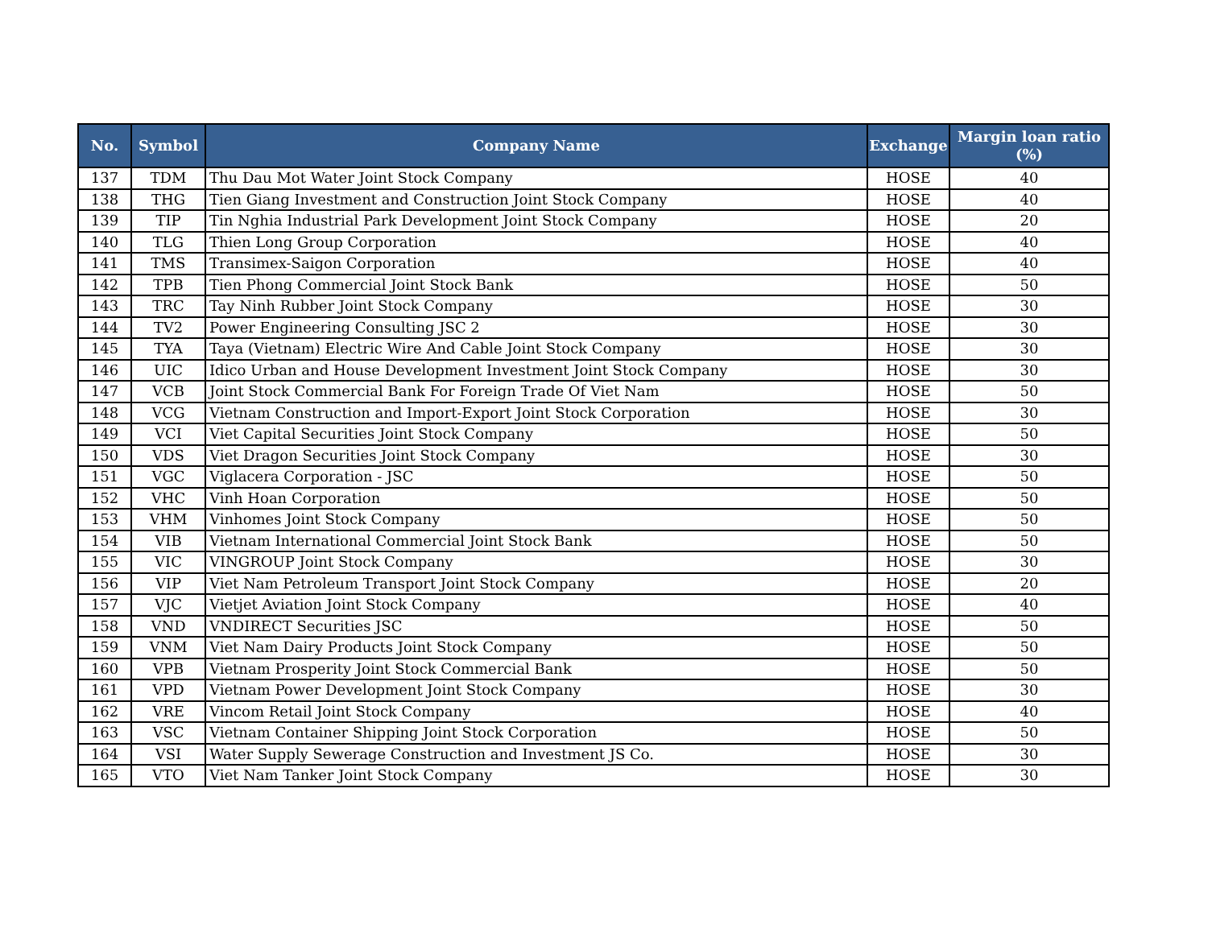| No. | Symbol | Company Name | Exchange | Margin loan ratio (%) |
| --- | --- | --- | --- | --- |
| 137 | TDM | Thu Dau Mot Water Joint Stock Company | HOSE | 40 |
| 138 | THG | Tien Giang Investment and Construction Joint Stock Company | HOSE | 40 |
| 139 | TIP | Tin Nghia Industrial Park Development Joint Stock Company | HOSE | 20 |
| 140 | TLG | Thien Long Group Corporation | HOSE | 40 |
| 141 | TMS | Transimex-Saigon Corporation | HOSE | 40 |
| 142 | TPB | Tien Phong Commercial Joint Stock Bank | HOSE | 50 |
| 143 | TRC | Tay Ninh Rubber Joint Stock Company | HOSE | 30 |
| 144 | TV2 | Power Engineering Consulting JSC 2 | HOSE | 30 |
| 145 | TYA | Taya (Vietnam) Electric Wire And Cable Joint Stock Company | HOSE | 30 |
| 146 | UIC | Idico Urban and House Development Investment Joint Stock Company | HOSE | 30 |
| 147 | VCB | Joint Stock Commercial Bank For Foreign Trade Of Viet Nam | HOSE | 50 |
| 148 | VCG | Vietnam Construction and Import-Export Joint Stock Corporation | HOSE | 30 |
| 149 | VCI | Viet Capital Securities Joint Stock Company | HOSE | 50 |
| 150 | VDS | Viet Dragon Securities Joint Stock Company | HOSE | 30 |
| 151 | VGC | Viglacera Corporation - JSC | HOSE | 50 |
| 152 | VHC | Vinh Hoan Corporation | HOSE | 50 |
| 153 | VHM | Vinhomes Joint Stock Company | HOSE | 50 |
| 154 | VIB | Vietnam International Commercial Joint Stock Bank | HOSE | 50 |
| 155 | VIC | VINGROUP Joint Stock Company | HOSE | 30 |
| 156 | VIP | Viet Nam Petroleum Transport Joint Stock Company | HOSE | 20 |
| 157 | VJC | Vietjet Aviation Joint Stock Company | HOSE | 40 |
| 158 | VND | VNDIRECT Securities JSC | HOSE | 50 |
| 159 | VNM | Viet Nam Dairy Products Joint Stock Company | HOSE | 50 |
| 160 | VPB | Vietnam Prosperity Joint Stock Commercial Bank | HOSE | 50 |
| 161 | VPD | Vietnam Power Development Joint Stock Company | HOSE | 30 |
| 162 | VRE | Vincom Retail Joint Stock Company | HOSE | 40 |
| 163 | VSC | Vietnam Container Shipping Joint Stock Corporation | HOSE | 50 |
| 164 | VSI | Water Supply Sewerage Construction and Investment JS Co. | HOSE | 30 |
| 165 | VTO | Viet Nam Tanker Joint Stock Company | HOSE | 30 |